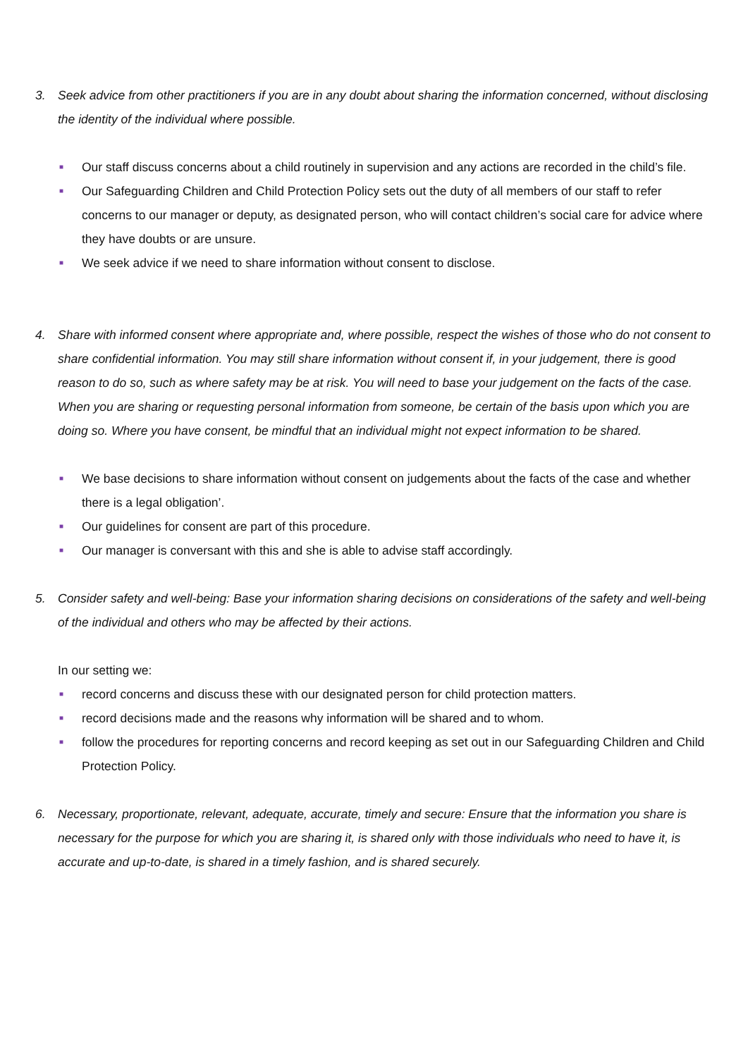3. Seek advice from other practitioners if you are in any doubt about sharing the information concerned, without disclosing the identity of the individual where possible.
■ Our staff discuss concerns about a child routinely in supervision and any actions are recorded in the child’s file.
■ Our Safeguarding Children and Child Protection Policy sets out the duty of all members of our staff to refer concerns to our manager or deputy, as designated person, who will contact children’s social care for advice where they have doubts or are unsure.
■ We seek advice if we need to share information without consent to disclose.
4. Share with informed consent where appropriate and, where possible, respect the wishes of those who do not consent to share confidential information. You may still share information without consent if, in your judgement, there is good reason to do so, such as where safety may be at risk. You will need to base your judgement on the facts of the case. When you are sharing or requesting personal information from someone, be certain of the basis upon which you are doing so. Where you have consent, be mindful that an individual might not expect information to be shared.
■ We base decisions to share information without consent on judgements about the facts of the case and whether there is a legal obligation’.
■ Our guidelines for consent are part of this procedure.
■ Our manager is conversant with this and she is able to advise staff accordingly.
5. Consider safety and well-being: Base your information sharing decisions on considerations of the safety and well-being of the individual and others who may be affected by their actions.
In our setting we:
■ record concerns and discuss these with our designated person for child protection matters.
■ record decisions made and the reasons why information will be shared and to whom.
■ follow the procedures for reporting concerns and record keeping as set out in our Safeguarding Children and Child Protection Policy.
6. Necessary, proportionate, relevant, adequate, accurate, timely and secure: Ensure that the information you share is necessary for the purpose for which you are sharing it, is shared only with those individuals who need to have it, is accurate and up-to-date, is shared in a timely fashion, and is shared securely.